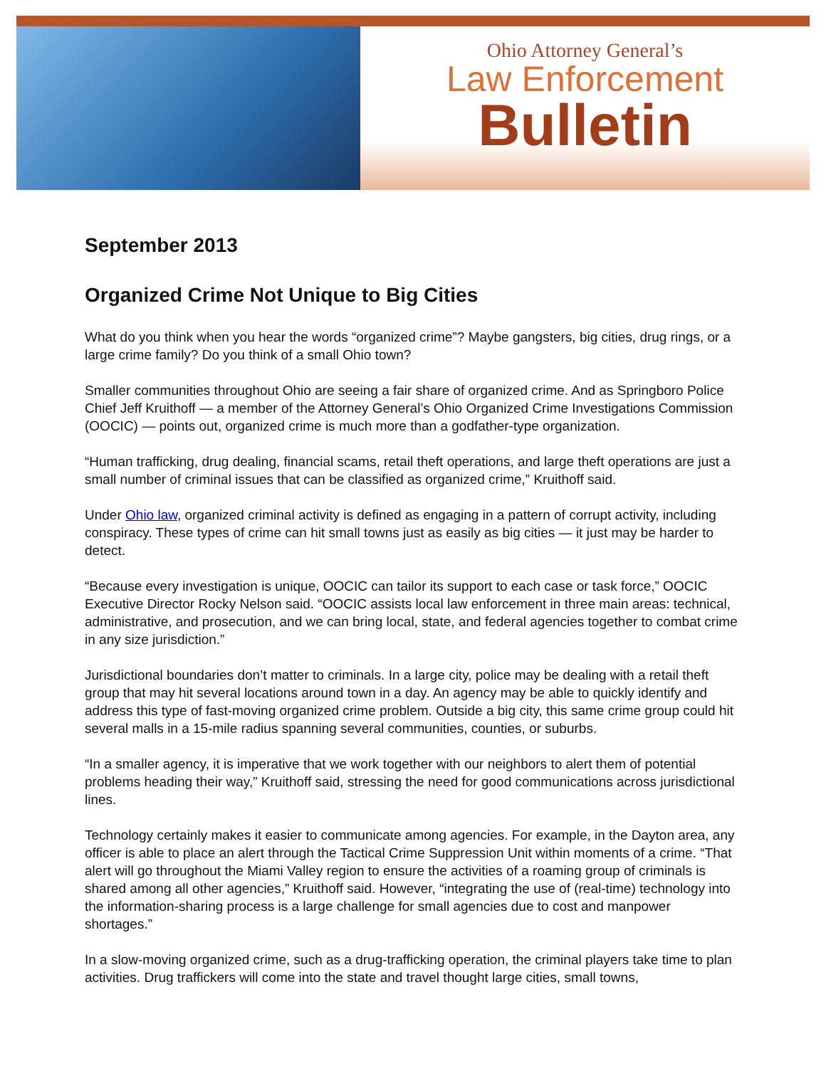Ohio Attorney General’s
Law Enforcement
Bulletin
September 2013
Organized Crime Not Unique to Big Cities
What do you think when you hear the words “organized crime”? Maybe gangsters, big cities, drug rings, or a large crime family? Do you think of a small Ohio town?
Smaller communities throughout Ohio are seeing a fair share of organized crime. And as Springboro Police Chief Jeff Kruithoff — a member of the Attorney General’s Ohio Organized Crime Investigations Commission (OOCIC) — points out, organized crime is much more than a godfather-type organization.
“Human trafficking, drug dealing, financial scams, retail theft operations, and large theft operations are just a small number of criminal issues that can be classified as organized crime,” Kruithoff said.
Under Ohio law, organized criminal activity is defined as engaging in a pattern of corrupt activity, including conspiracy. These types of crime can hit small towns just as easily as big cities — it just may be harder to detect.
“Because every investigation is unique, OOCIC can tailor its support to each case or task force,” OOCIC Executive Director Rocky Nelson said. “OOCIC assists local law enforcement in three main areas: technical, administrative, and prosecution, and we can bring local, state, and federal agencies together to combat crime in any size jurisdiction.”
Jurisdictional boundaries don’t matter to criminals. In a large city, police may be dealing with a retail theft group that may hit several locations around town in a day. An agency may be able to quickly identify and address this type of fast-moving organized crime problem. Outside a big city, this same crime group could hit several malls in a 15-mile radius spanning several communities, counties, or suburbs.
“In a smaller agency, it is imperative that we work together with our neighbors to alert them of potential problems heading their way,” Kruithoff said, stressing the need for good communications across jurisdictional lines.
Technology certainly makes it easier to communicate among agencies. For example, in the Dayton area, any officer is able to place an alert through the Tactical Crime Suppression Unit within moments of a crime. “That alert will go throughout the Miami Valley region to ensure the activities of a roaming group of criminals is shared among all other agencies,” Kruithoff said. However, “integrating the use of (real-time) technology into the information-sharing process is a large challenge for small agencies due to cost and manpower shortages.”
In a slow-moving organized crime, such as a drug-trafficking operation, the criminal players take time to plan activities. Drug traffickers will come into the state and travel thought large cities, small towns,